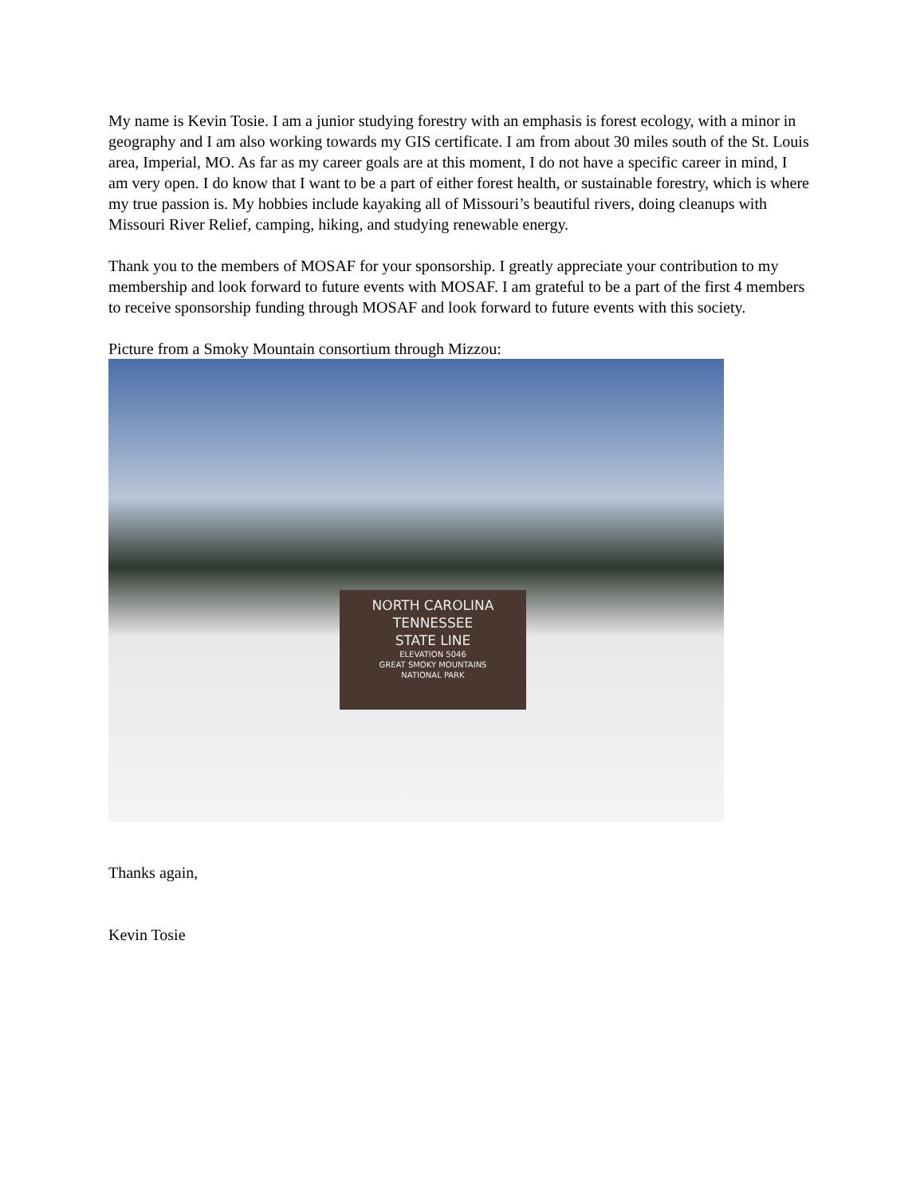My name is Kevin Tosie. I am a junior studying forestry with an emphasis is forest ecology, with a minor in geography and I am also working towards my GIS certificate. I am from about 30 miles south of the St. Louis area, Imperial, MO. As far as my career goals are at this moment, I do not have a specific career in mind, I am very open. I do know that I want to be a part of either forest health, or sustainable forestry, which is where my true passion is. My hobbies include kayaking all of Missouri’s beautiful rivers, doing cleanups with Missouri River Relief, camping, hiking, and studying renewable energy.
Thank you to the members of MOSAF for your sponsorship. I greatly appreciate your contribution to my membership and look forward to future events with MOSAF. I am grateful to be a part of the first 4 members to receive sponsorship funding through MOSAF and look forward to future events with this society.
Picture from a Smoky Mountain consortium through Mizzou:
NORTH CAROLINA
TENNESSEE
STATE LINE
ELEVATION 5046
GREAT SMOKY MOUNTAINS
NATIONAL PARK
Thanks again,
Kevin Tosie